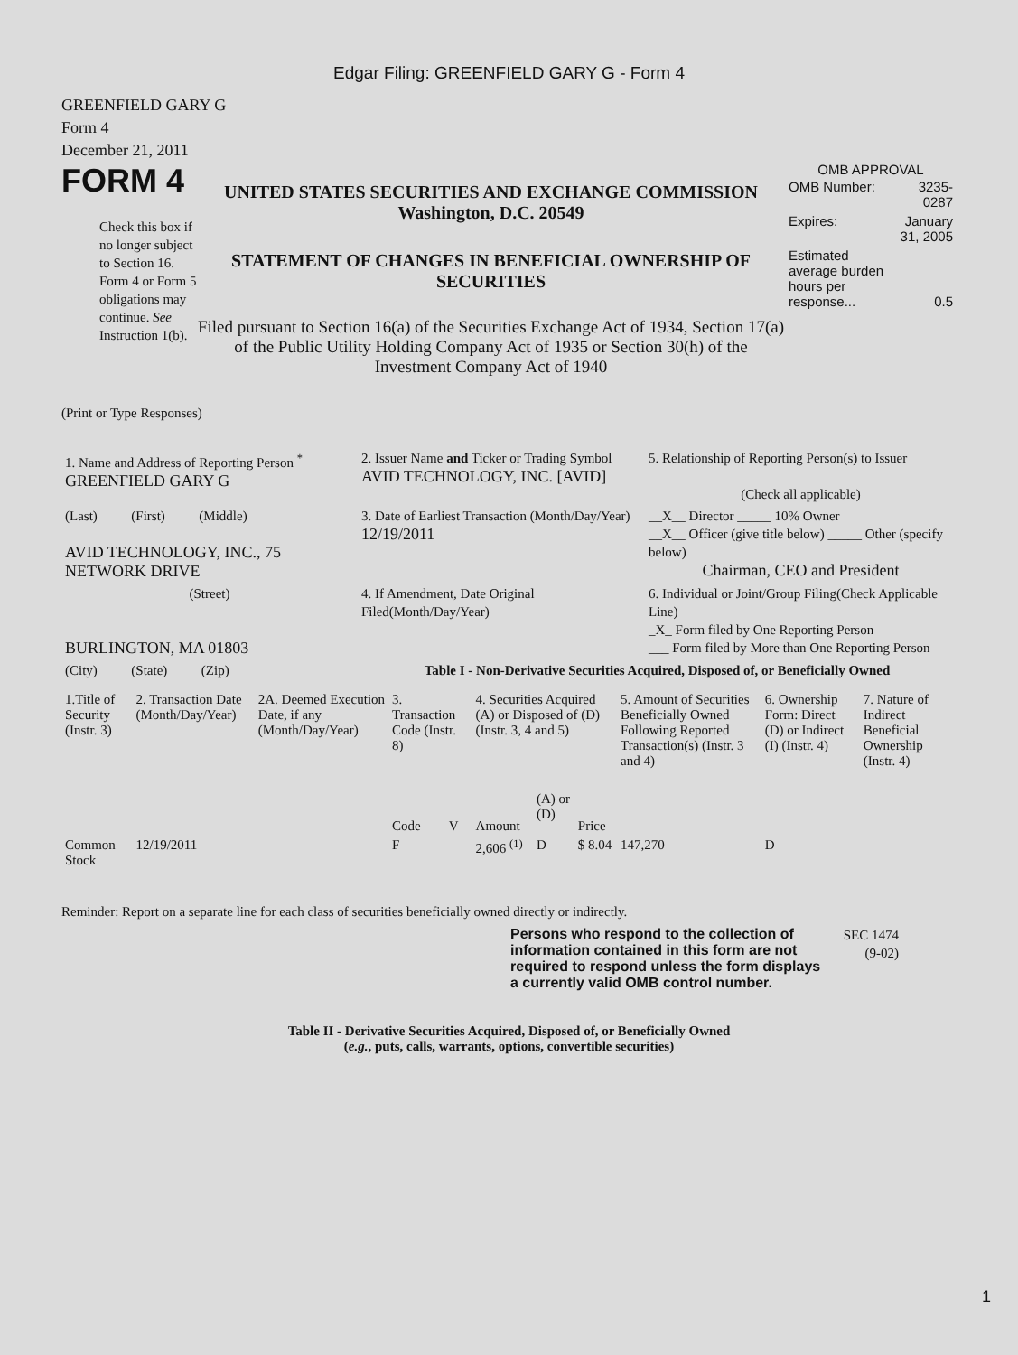Edgar Filing: GREENFIELD GARY G - Form 4
GREENFIELD GARY G
Form 4
December 21, 2011
FORM 4
Check this box if no longer subject to Section 16. Form 4 or Form 5 obligations may continue. See Instruction 1(b).
UNITED STATES SECURITIES AND EXCHANGE COMMISSION
Washington, D.C. 20549
STATEMENT OF CHANGES IN BENEFICIAL OWNERSHIP OF SECURITIES
Filed pursuant to Section 16(a) of the Securities Exchange Act of 1934, Section 17(a) of the Public Utility Holding Company Act of 1935 or Section 30(h) of the Investment Company Act of 1940
OMB APPROVAL
| OMB Number: | 3235-0287 |
| Expires: | January 31, 2005 |
| Estimated average burden hours per response... | 0.5 |
(Print or Type Responses)
| 1. Name and Address of Reporting Person <sup>*</sup> GREENFIELD GARY G | 2. Issuer Name and Ticker or Trading Symbol AVID TECHNOLOGY, INC. [AVID] | 5. Relationship of Reporting Person(s) to Issuer (Check all applicable) |
| (Last) (First) (Middle) AVID TECHNOLOGY, INC., 75 NETWORK DRIVE | 3. Date of Earliest Transaction (Month/Day/Year) 12/19/2011 | __X__ Director _____ 10% Owner __X__ Officer (give title below) _____ Other (specify below) Chairman, CEO and President |
| (Street) BURLINGTON, MA 01803 | 4. If Amendment, Date Original Filed(Month/Day/Year) | 6. Individual or Joint/Group Filing(Check Applicable Line) _X_ Form filed by One Reporting Person ___ Form filed by More than One Reporting Person |
| (City) (State) (Zip) | Table I - Non-Derivative Securities Acquired, Disposed of, or Beneficially Owned | |
| 1.Title of Security (Instr. 3) | 2. Transaction Date (Month/Day/Year) | 2A. Deemed Execution Date, if any (Month/Day/Year) | 3. Transaction Code (Instr. 8) | | 4. Securities Acquired (A) or Disposed of (D) (Instr. 3, 4 and 5) | | | 5. Amount of Securities Beneficially Owned Following Reported Transaction(s) (Instr. 3 and 4) | 6. Ownership Form: Direct (D) or Indirect (I) (Instr. 4) | 7. Nature of Indirect Beneficial Ownership (Instr. 4) |
| | | | Code | V | Amount | (A) or (D) | Price | | | |
| Common Stock | 12/19/2011 | | F | | 2,606 <sup>(1)</sup> | D | $ 8.04 | 147,270 | D | |
Reminder: Report on a separate line for each class of securities beneficially owned directly or indirectly.
Persons who respond to the collection of information contained in this form are not required to respond unless the form displays a currently valid OMB control number.
SEC 1474 (9-02)
Table II - Derivative Securities Acquired, Disposed of, or Beneficially Owned
(e.g., puts, calls, warrants, options, convertible securities)
1